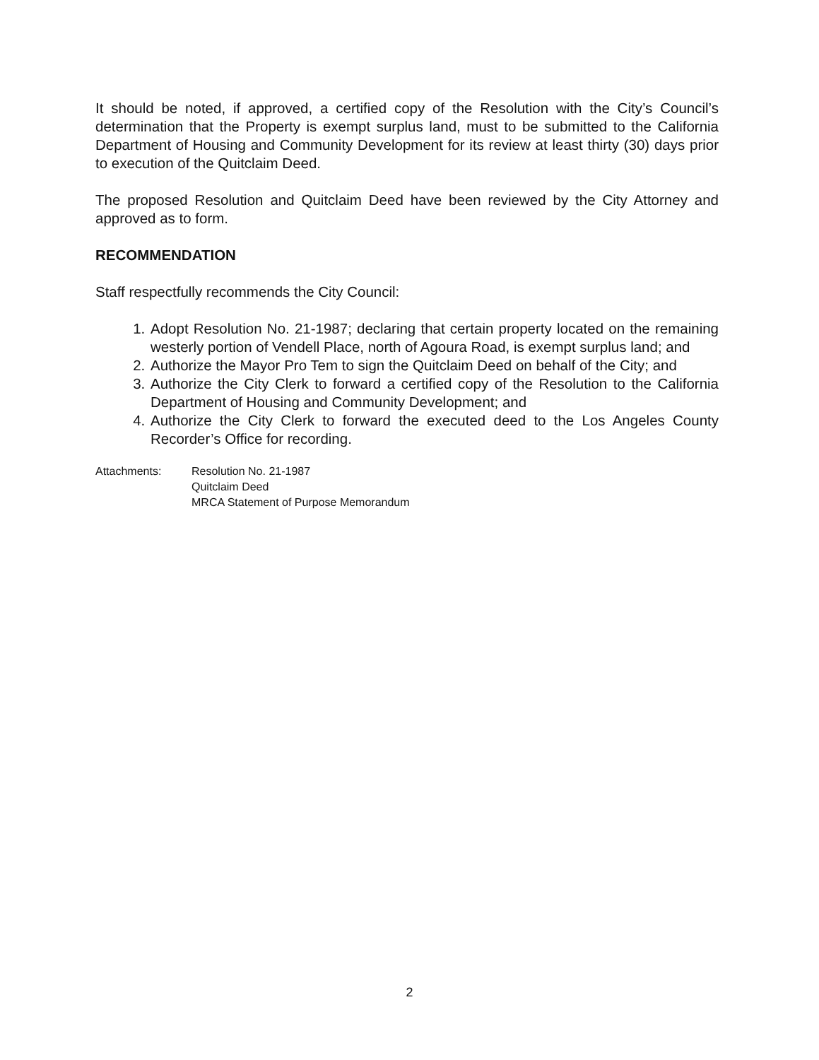It should be noted, if approved, a certified copy of the Resolution with the City’s Council’s determination that the Property is exempt surplus land, must to be submitted to the California Department of Housing and Community Development for its review at least thirty (30) days prior to execution of the Quitclaim Deed.
The proposed Resolution and Quitclaim Deed have been reviewed by the City Attorney and approved as to form.
RECOMMENDATION
Staff respectfully recommends the City Council:
1. Adopt Resolution No. 21-1987; declaring that certain property located on the remaining westerly portion of Vendell Place, north of Agoura Road, is exempt surplus land; and
2. Authorize the Mayor Pro Tem to sign the Quitclaim Deed on behalf of the City; and
3. Authorize the City Clerk to forward a certified copy of the Resolution to the California Department of Housing and Community Development; and
4. Authorize the City Clerk to forward the executed deed to the Los Angeles County Recorder’s Office for recording.
Attachments: Resolution No. 21-1987
Quitclaim Deed
MRCA Statement of Purpose Memorandum
2